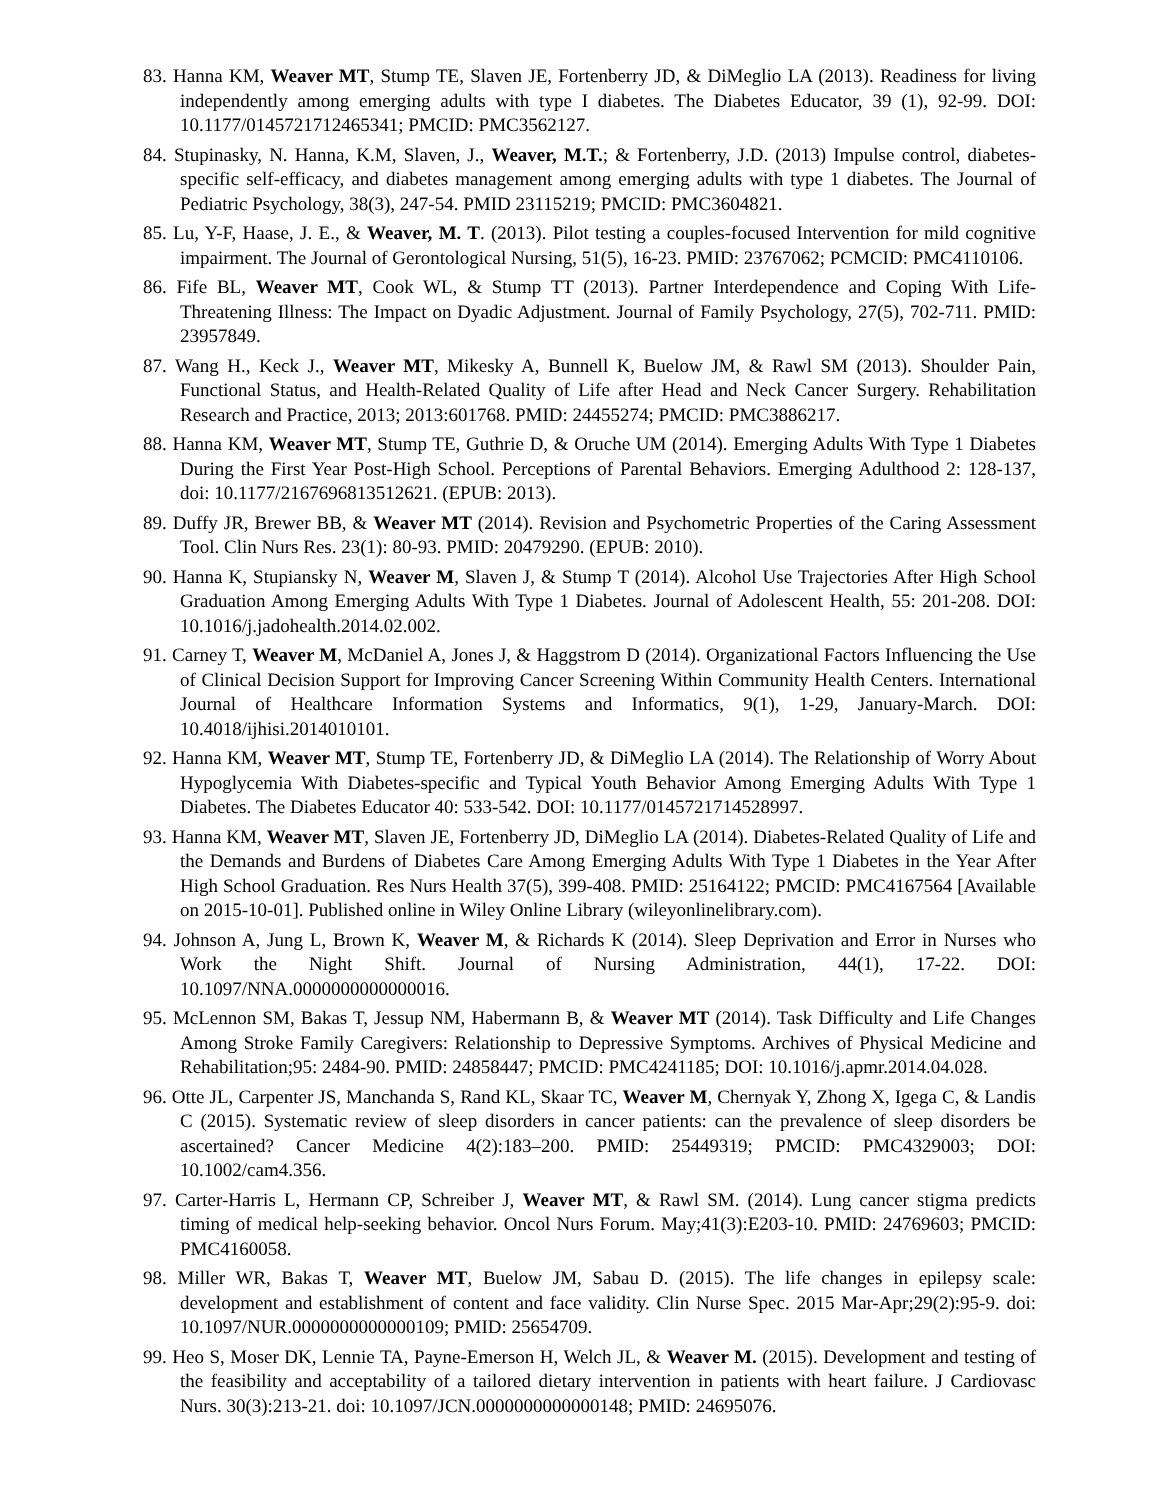83. Hanna KM, Weaver MT, Stump TE, Slaven JE, Fortenberry JD, & DiMeglio LA (2013). Readiness for living independently among emerging adults with type I diabetes. The Diabetes Educator, 39 (1), 92-99. DOI: 10.1177/0145721712465341; PMCID: PMC3562127.
84. Stupinasky, N. Hanna, K.M, Slaven, J., Weaver, M.T.; & Fortenberry, J.D. (2013) Impulse control, diabetes-specific self-efficacy, and diabetes management among emerging adults with type 1 diabetes. The Journal of Pediatric Psychology, 38(3), 247-54. PMID 23115219; PMCID: PMC3604821.
85. Lu, Y-F, Haase, J. E., & Weaver, M. T. (2013). Pilot testing a couples-focused Intervention for mild cognitive impairment. The Journal of Gerontological Nursing, 51(5), 16-23. PMID: 23767062; PCMCID: PMC4110106.
86. Fife BL, Weaver MT, Cook WL, & Stump TT (2013). Partner Interdependence and Coping With Life-Threatening Illness: The Impact on Dyadic Adjustment. Journal of Family Psychology, 27(5), 702-711. PMID: 23957849.
87. Wang H., Keck J., Weaver MT, Mikesky A, Bunnell K, Buelow JM, & Rawl SM (2013). Shoulder Pain, Functional Status, and Health-Related Quality of Life after Head and Neck Cancer Surgery. Rehabilitation Research and Practice, 2013; 2013:601768. PMID: 24455274; PMCID: PMC3886217.
88. Hanna KM, Weaver MT, Stump TE, Guthrie D, & Oruche UM (2014). Emerging Adults With Type 1 Diabetes During the First Year Post-High School. Perceptions of Parental Behaviors. Emerging Adulthood 2: 128-137, doi: 10.1177/2167696813512621. (EPUB: 2013).
89. Duffy JR, Brewer BB, & Weaver MT (2014). Revision and Psychometric Properties of the Caring Assessment Tool. Clin Nurs Res. 23(1): 80-93. PMID: 20479290. (EPUB: 2010).
90. Hanna K, Stupiansky N, Weaver M, Slaven J, & Stump T (2014). Alcohol Use Trajectories After High School Graduation Among Emerging Adults With Type 1 Diabetes. Journal of Adolescent Health, 55: 201-208. DOI: 10.1016/j.jadohealth.2014.02.002.
91. Carney T, Weaver M, McDaniel A, Jones J, & Haggstrom D (2014). Organizational Factors Influencing the Use of Clinical Decision Support for Improving Cancer Screening Within Community Health Centers. International Journal of Healthcare Information Systems and Informatics, 9(1), 1-29, January-March. DOI: 10.4018/ijhisi.2014010101.
92. Hanna KM, Weaver MT, Stump TE, Fortenberry JD, & DiMeglio LA (2014). The Relationship of Worry About Hypoglycemia With Diabetes-specific and Typical Youth Behavior Among Emerging Adults With Type 1 Diabetes. The Diabetes Educator 40: 533-542. DOI: 10.1177/0145721714528997.
93. Hanna KM, Weaver MT, Slaven JE, Fortenberry JD, DiMeglio LA (2014). Diabetes-Related Quality of Life and the Demands and Burdens of Diabetes Care Among Emerging Adults With Type 1 Diabetes in the Year After High School Graduation. Res Nurs Health 37(5), 399-408. PMID: 25164122; PMCID: PMC4167564 [Available on 2015-10-01]. Published online in Wiley Online Library (wileyonlinelibrary.com).
94. Johnson A, Jung L, Brown K, Weaver M, & Richards K (2014). Sleep Deprivation and Error in Nurses who Work the Night Shift. Journal of Nursing Administration, 44(1), 17-22. DOI: 10.1097/NNA.0000000000000016.
95. McLennon SM, Bakas T, Jessup NM, Habermann B, & Weaver MT (2014). Task Difficulty and Life Changes Among Stroke Family Caregivers: Relationship to Depressive Symptoms. Archives of Physical Medicine and Rehabilitation;95: 2484-90. PMID: 24858447; PMCID: PMC4241185; DOI: 10.1016/j.apmr.2014.04.028.
96. Otte JL, Carpenter JS, Manchanda S, Rand KL, Skaar TC, Weaver M, Chernyak Y, Zhong X, Igega C, & Landis C (2015). Systematic review of sleep disorders in cancer patients: can the prevalence of sleep disorders be ascertained? Cancer Medicine 4(2):183–200. PMID: 25449319; PMCID: PMC4329003; DOI: 10.1002/cam4.356.
97. Carter-Harris L, Hermann CP, Schreiber J, Weaver MT, & Rawl SM. (2014). Lung cancer stigma predicts timing of medical help-seeking behavior. Oncol Nurs Forum. May;41(3):E203-10. PMID: 24769603; PMCID: PMC4160058.
98. Miller WR, Bakas T, Weaver MT, Buelow JM, Sabau D. (2015). The life changes in epilepsy scale: development and establishment of content and face validity. Clin Nurse Spec. 2015 Mar-Apr;29(2):95-9. doi: 10.1097/NUR.0000000000000109; PMID: 25654709.
99. Heo S, Moser DK, Lennie TA, Payne-Emerson H, Welch JL, & Weaver M. (2015). Development and testing of the feasibility and acceptability of a tailored dietary intervention in patients with heart failure. J Cardiovasc Nurs. 30(3):213-21. doi: 10.1097/JCN.0000000000000148; PMID: 24695076.